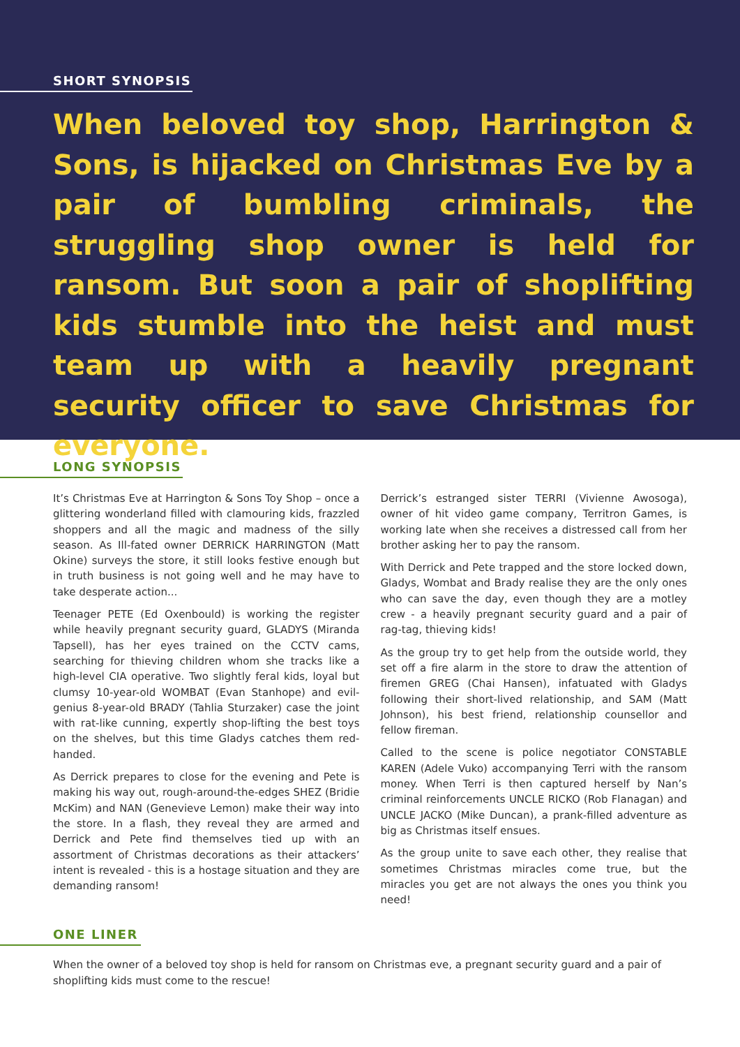SHORT SYNOPSIS
When beloved toy shop, Harrington & Sons, is hijacked on Christmas Eve by a pair of bumbling criminals, the struggling shop owner is held for ransom. But soon a pair of shoplifting kids stumble into the heist and must team up with a heavily pregnant security officer to save Christmas for everyone.
LONG SYNOPSIS
It’s Christmas Eve at Harrington & Sons Toy Shop – once a glittering wonderland filled with clamouring kids, frazzled shoppers and all the magic and madness of the silly season. As Ill-fated owner DERRICK HARRINGTON (Matt Okine) surveys the store, it still looks festive enough but in truth business is not going well and he may have to take desperate action...
Teenager PETE (Ed Oxenbould) is working the register while heavily pregnant security guard, GLADYS (Miranda Tapsell), has her eyes trained on the CCTV cams, searching for thieving children whom she tracks like a high-level CIA operative. Two slightly feral kids, loyal but clumsy 10-year-old WOMBAT (Evan Stanhope) and evil-genius 8-year-old BRADY (Tahlia Sturzaker) case the joint with rat-like cunning, expertly shop-lifting the best toys on the shelves, but this time Gladys catches them red-handed.
As Derrick prepares to close for the evening and Pete is making his way out, rough-around-the-edges SHEZ (Bridie McKim) and NAN (Genevieve Lemon) make their way into the store. In a flash, they reveal they are armed and Derrick and Pete find themselves tied up with an assortment of Christmas decorations as their attackers’ intent is revealed - this is a hostage situation and they are demanding ransom!
Derrick’s estranged sister TERRI (Vivienne Awosoga), owner of hit video game company, Territron Games, is working late when she receives a distressed call from her brother asking her to pay the ransom.
With Derrick and Pete trapped and the store locked down, Gladys, Wombat and Brady realise they are the only ones who can save the day, even though they are a motley crew - a heavily pregnant security guard and a pair of rag-tag, thieving kids!
As the group try to get help from the outside world, they set off a fire alarm in the store to draw the attention of firemen GREG (Chai Hansen), infatuated with Gladys following their short-lived relationship, and SAM (Matt Johnson), his best friend, relationship counsellor and fellow fireman.
Called to the scene is police negotiator CONSTABLE KAREN (Adele Vuko) accompanying Terri with the ransom money. When Terri is then captured herself by Nan’s criminal reinforcements UNCLE RICKO (Rob Flanagan) and UNCLE JACKO (Mike Duncan), a prank-filled adventure as big as Christmas itself ensues.
As the group unite to save each other, they realise that sometimes Christmas miracles come true, but the miracles you get are not always the ones you think you need!
ONE LINER
When the owner of a beloved toy shop is held for ransom on Christmas eve, a pregnant security guard and a pair of shoplifting kids must come to the rescue!